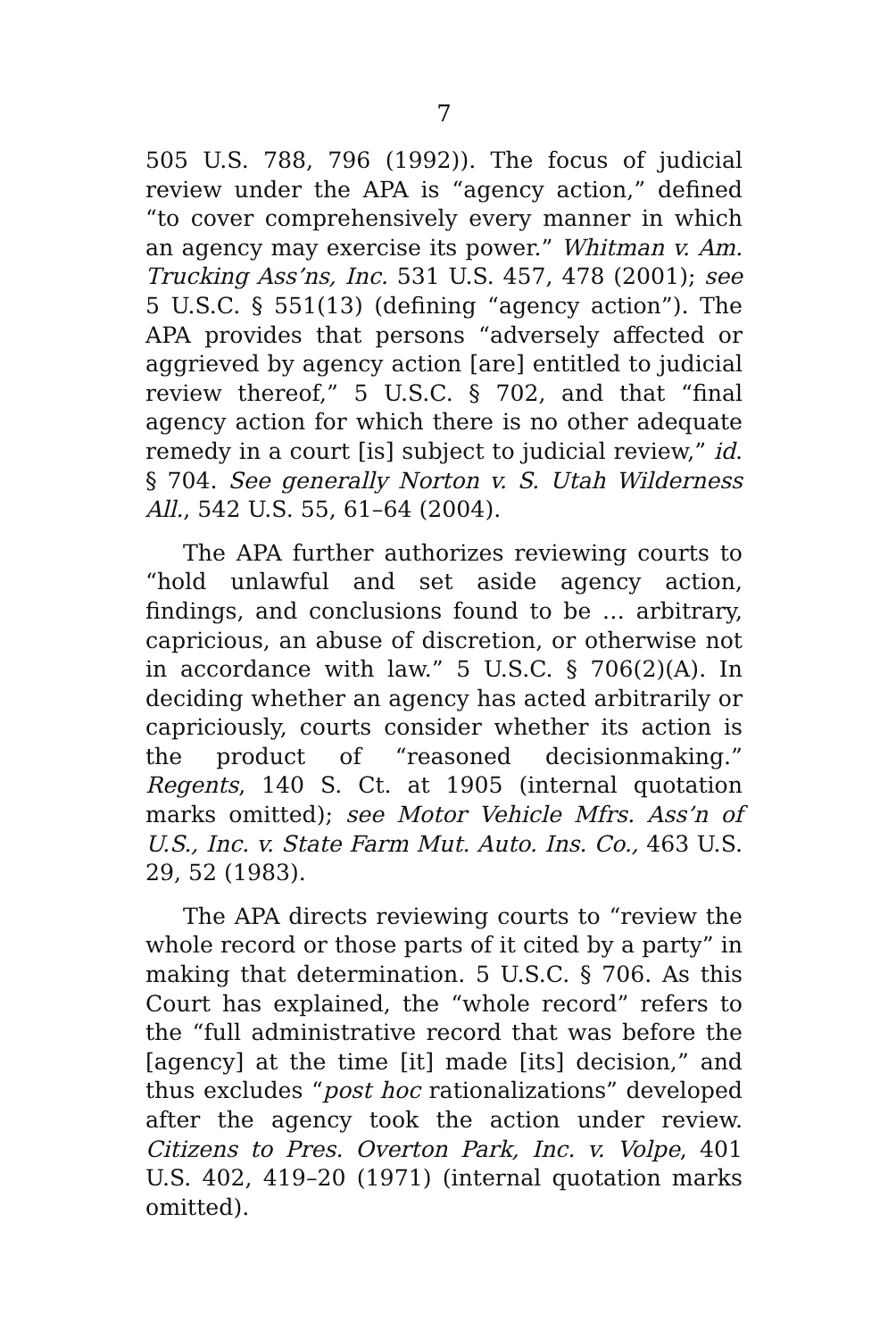7
505 U.S. 788, 796 (1992)). The focus of judicial review under the APA is “agency action,” defined “to cover comprehensively every manner in which an agency may exercise its power.” Whitman v. Am. Trucking Ass’ns, Inc. 531 U.S. 457, 478 (2001); see 5 U.S.C. § 551(13) (defining “agency action”). The APA provides that persons “adversely affected or aggrieved by agency action [are] entitled to judicial review thereof,” 5 U.S.C. § 702, and that “final agency action for which there is no other adequate remedy in a court [is] subject to judicial review,” id. § 704. See generally Norton v. S. Utah Wilderness All., 542 U.S. 55, 61–64 (2004).
The APA further authorizes reviewing courts to “hold unlawful and set aside agency action, findings, and conclusions found to be … arbitrary, capricious, an abuse of discretion, or otherwise not in accordance with law.” 5 U.S.C. § 706(2)(A). In deciding whether an agency has acted arbitrarily or capriciously, courts consider whether its action is the product of “reasoned decisionmaking.” Regents, 140 S. Ct. at 1905 (internal quotation marks omitted); see Motor Vehicle Mfrs. Ass’n of U.S., Inc. v. State Farm Mut. Auto. Ins. Co., 463 U.S. 29, 52 (1983).
The APA directs reviewing courts to “review the whole record or those parts of it cited by a party” in making that determination. 5 U.S.C. § 706. As this Court has explained, the “whole record” refers to the “full administrative record that was before the [agency] at the time [it] made [its] decision,” and thus excludes “post hoc rationalizations” developed after the agency took the action under review. Citizens to Pres. Overton Park, Inc. v. Volpe, 401 U.S. 402, 419–20 (1971) (internal quotation marks omitted).